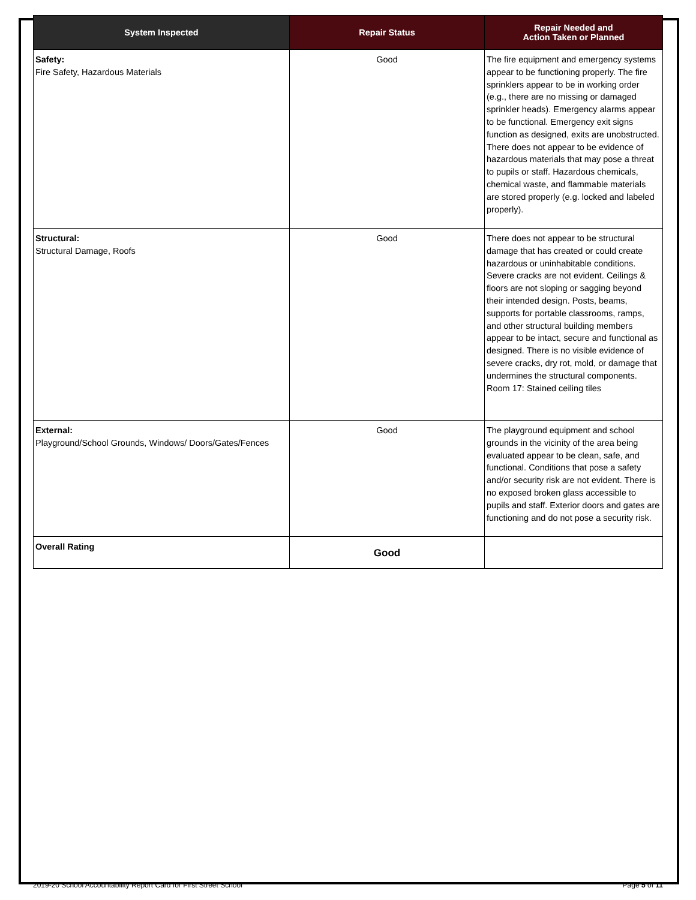| System Inspected | Repair Status | Repair Needed and Action Taken or Planned |
| --- | --- | --- |
| Safety: Fire Safety, Hazardous Materials | Good | The fire equipment and emergency systems appear to be functioning properly. The fire sprinklers appear to be in working order (e.g., there are no missing or damaged sprinkler heads). Emergency alarms appear to be functional. Emergency exit signs function as designed, exits are unobstructed. There does not appear to be evidence of hazardous materials that may pose a threat to pupils or staff. Hazardous chemicals, chemical waste, and flammable materials are stored properly (e.g. locked and labeled properly). |
| Structural: Structural Damage, Roofs | Good | There does not appear to be structural damage that has created or could create hazardous or uninhabitable conditions. Severe cracks are not evident. Ceilings & floors are not sloping or sagging beyond their intended design. Posts, beams, supports for portable classrooms, ramps, and other structural building members appear to be intact, secure and functional as designed. There is no visible evidence of severe cracks, dry rot, mold, or damage that undermines the structural components. Room 17: Stained ceiling tiles |
| External: Playground/School Grounds, Windows/ Doors/Gates/Fences | Good | The playground equipment and school grounds in the vicinity of the area being evaluated appear to be clean, safe, and functional. Conditions that pose a safety and/or security risk are not evident. There is no exposed broken glass accessible to pupils and staff. Exterior doors and gates are functioning and do not pose a security risk. |
| Overall Rating | Good | |
2019-20 School Accountability Report Card for First Street School Page 5 of 11